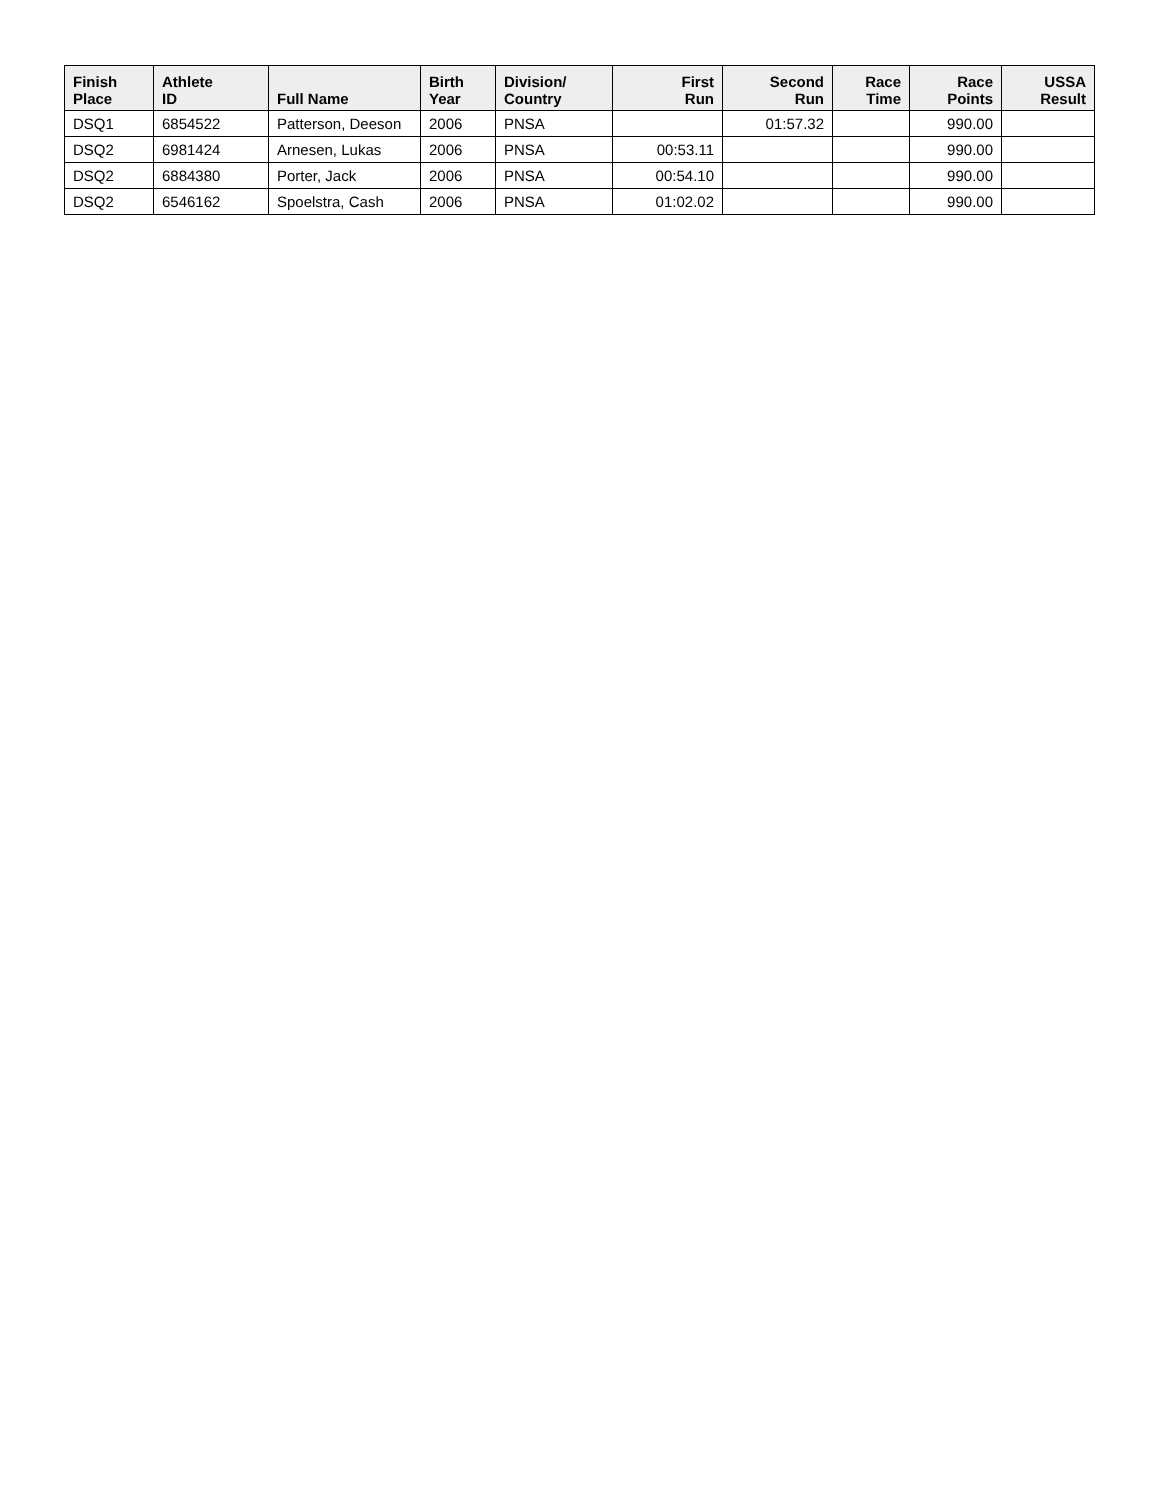| Finish Place | Athlete ID | Full Name | Birth Year | Division/ Country | First Run | Second Run | Race Time | Race Points | USSA Result |
| --- | --- | --- | --- | --- | --- | --- | --- | --- | --- |
| DSQ1 | 6854522 | Patterson, Deeson | 2006 | PNSA | | 01:57.32 | | 990.00 | |
| DSQ2 | 6981424 | Arnesen, Lukas | 2006 | PNSA | 00:53.11 | | | 990.00 | |
| DSQ2 | 6884380 | Porter, Jack | 2006 | PNSA | 00:54.10 | | | 990.00 | |
| DSQ2 | 6546162 | Spoelstra, Cash | 2006 | PNSA | 01:02.02 | | | 990.00 | |